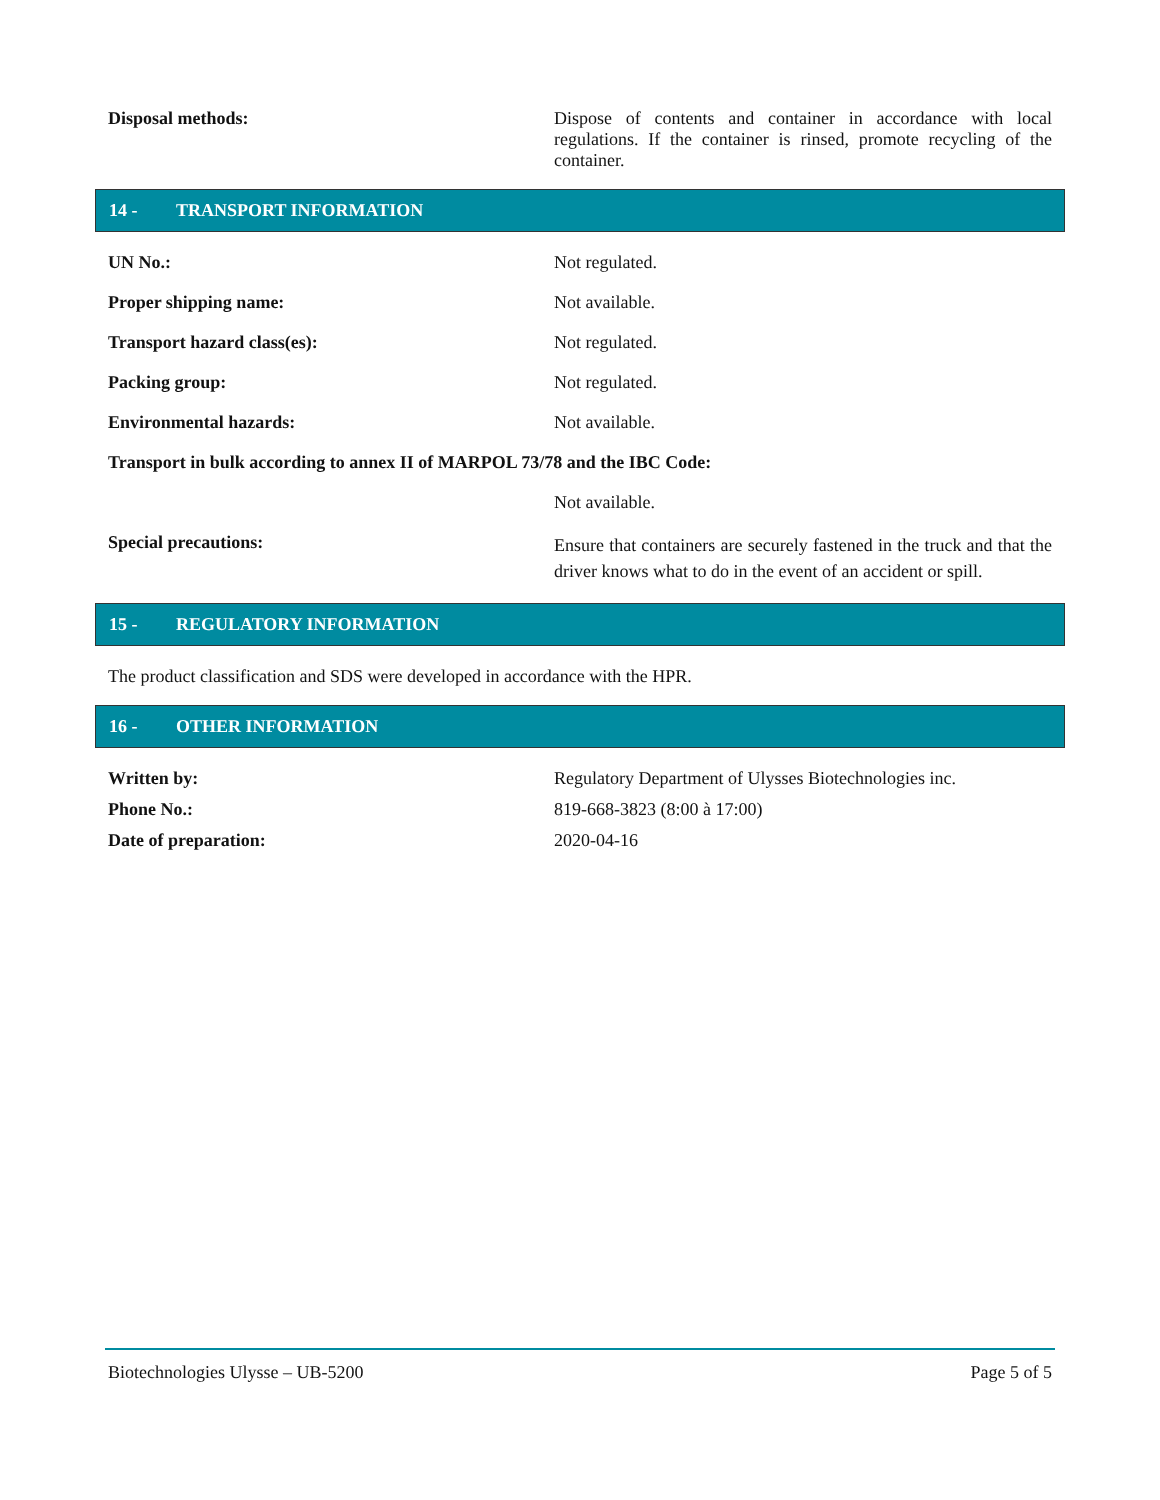Disposal methods:
Dispose of contents and container in accordance with local regulations. If the container is rinsed, promote recycling of the container.
14 - TRANSPORT INFORMATION
UN No.: Not regulated.
Proper shipping name: Not available.
Transport hazard class(es): Not regulated.
Packing group: Not regulated.
Environmental hazards: Not available.
Transport in bulk according to annex II of MARPOL 73/78 and the IBC Code:
Not available.
Special precautions:
Ensure that containers are securely fastened in the truck and that the driver knows what to do in the event of an accident or spill.
15 - REGULATORY INFORMATION
The product classification and SDS were developed in accordance with the HPR.
16 - OTHER INFORMATION
Written by: Regulatory Department of Ulysses Biotechnologies inc.
Phone No.: 819-668-3823 (8:00 à 17:00)
Date of preparation: 2020-04-16
Biotechnologies Ulysse – UB-5200 Page 5 of 5